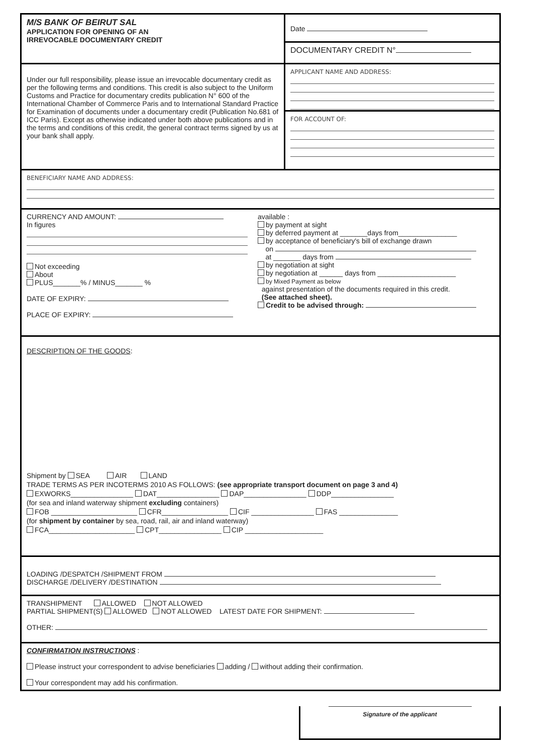M/S BANK OF BEIRUT SAL
APPLICATION FOR OPENING OF AN
IRREVOCABLE DOCUMENTARY CREDIT
Date
DOCUMENTARY CREDIT N°
Under our full responsibility, please issue an irrevocable documentary credit as per the following terms and conditions. This credit is also subject to the Uniform Customs and Practice for documentary credits publication N° 600 of the International Chamber of Commerce Paris and to International Standard Practice for Examination of documents under a documentary credit (Publication No.681 of ICC Paris). Except as otherwise indicated under both above publications and in the terms and conditions of this credit, the general contract terms signed by us at your bank shall apply.
APPLICANT NAME AND ADDRESS:
FOR ACCOUNT OF:
BENEFICIARY NAME AND ADDRESS:
CURRENCY AND AMOUNT:
In figures
Not exceeding
About
PLUS_______% / MINUS_______ %
DATE OF EXPIRY:
PLACE OF EXPIRY:
available :
by payment at sight
by deferred payment at _______days from_______________
by acceptance of beneficiary's bill of exchange drawn
on
at _______ days from
by negotiation at sight
by negotiation at ______ days from ____________________
by Mixed Payment as below
against presentation of the documents required in this credit.
(See attached sheet).
Credit to be advised through:
DESCRIPTION OF THE GOODS:
Shipment by SEA AIR LAND
TRADE TERMS AS PER INCOTERMS 2010 AS FOLLOWS: (see appropriate transport document on page 3 and 4)
EXWORKS________________ DAT________________ DAP________________ DDP________________
(for sea and inland waterway shipment excluding containers)
FOB ______________________ CFR_________________ CIF ________________ FAS _______________
(for shipment by container by sea, road, rail, air and inland waterway)
FCA______________________ CPT________________ CIP ____________________
LOADING /DESPATCH /SHIPMENT FROM
DISCHARGE /DELIVERY /DESTINATION
TRANSHIPMENT ALLOWED NOT ALLOWED
PARTIAL SHIPMENT(S) ALLOWED NOT ALLOWED LATEST DATE FOR SHIPMENT:
OTHER:
CONFIRMATION INSTRUCTIONS :
Please instruct your correspondent to advise beneficiaries adding / without adding their confirmation.
Your correspondent may add his confirmation.
Signature of the applicant